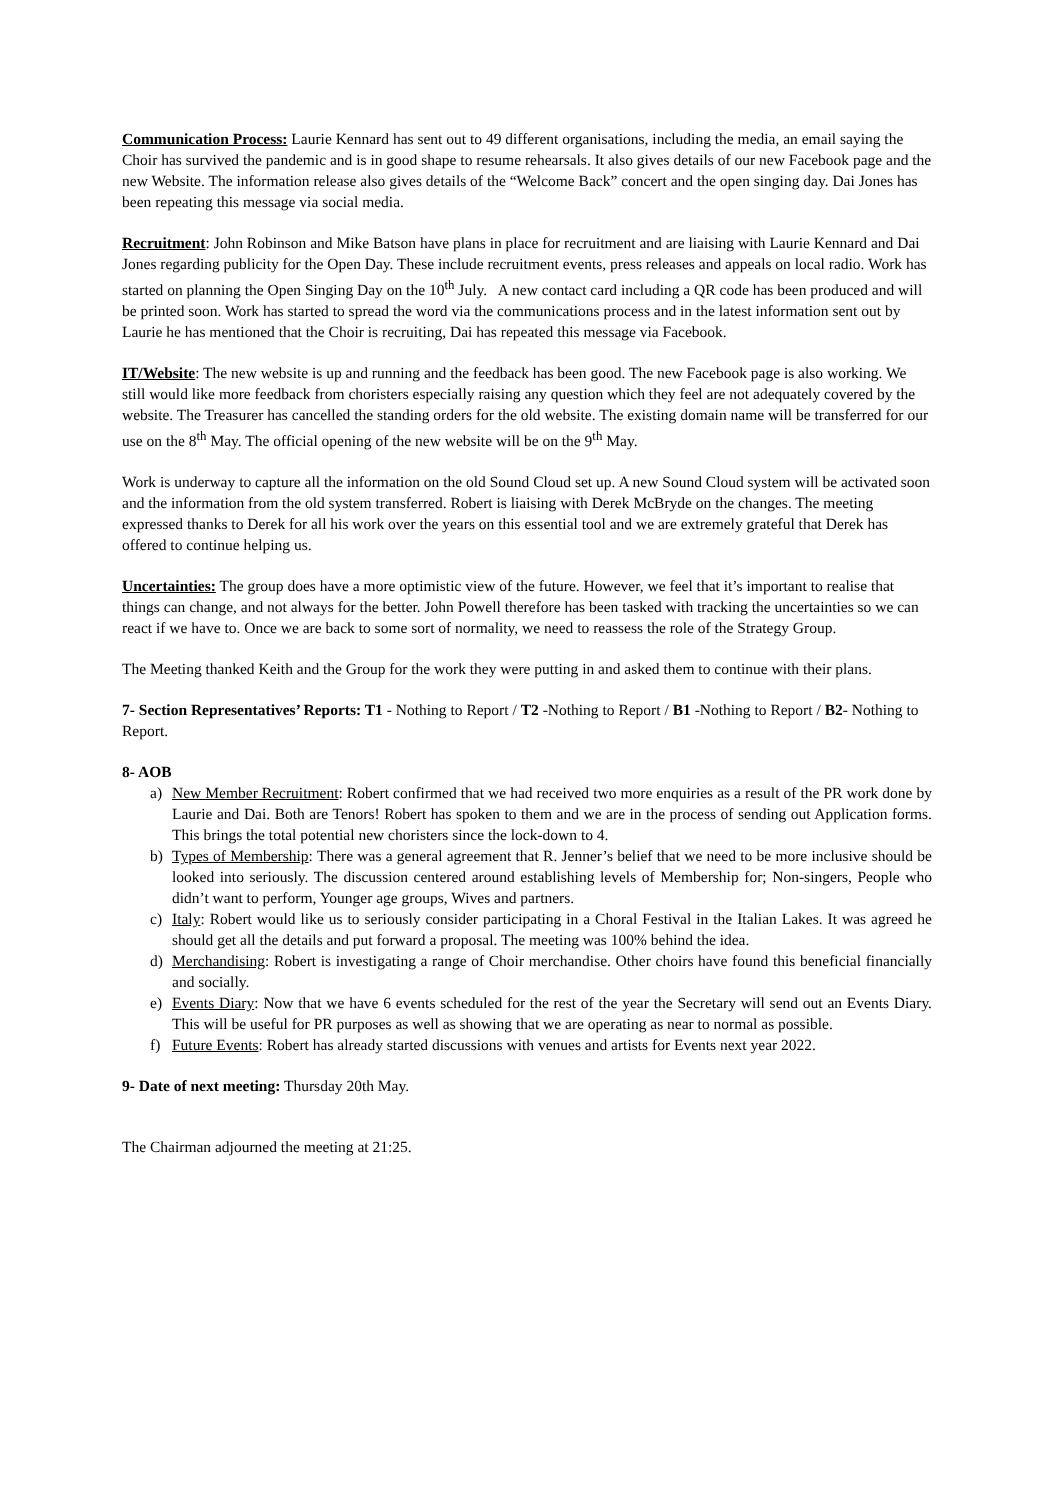Communication Process: Laurie Kennard has sent out to 49 different organisations, including the media, an email saying the Choir has survived the pandemic and is in good shape to resume rehearsals. It also gives details of our new Facebook page and the new Website. The information release also gives details of the “Welcome Back” concert and the open singing day. Dai Jones has been repeating this message via social media.
Recruitment: John Robinson and Mike Batson have plans in place for recruitment and are liaising with Laurie Kennard and Dai Jones regarding publicity for the Open Day. These include recruitment events, press releases and appeals on local radio. Work has started on planning the Open Singing Day on the 10<sup>th</sup> July. A new contact card including a QR code has been produced and will be printed soon. Work has started to spread the word via the communications process and in the latest information sent out by Laurie he has mentioned that the Choir is recruiting, Dai has repeated this message via Facebook.
IT/Website: The new website is up and running and the feedback has been good. The new Facebook page is also working. We still would like more feedback from choristers especially raising any question which they feel are not adequately covered by the website. The Treasurer has cancelled the standing orders for the old website. The existing domain name will be transferred for our use on the 8<sup>th</sup> May. The official opening of the new website will be on the 9<sup>th</sup> May.
Work is underway to capture all the information on the old Sound Cloud set up. A new Sound Cloud system will be activated soon and the information from the old system transferred. Robert is liaising with Derek McBryde on the changes. The meeting expressed thanks to Derek for all his work over the years on this essential tool and we are extremely grateful that Derek has offered to continue helping us.
Uncertainties: The group does have a more optimistic view of the future. However, we feel that it’s important to realise that things can change, and not always for the better. John Powell therefore has been tasked with tracking the uncertainties so we can react if we have to. Once we are back to some sort of normality, we need to reassess the role of the Strategy Group.
The Meeting thanked Keith and the Group for the work they were putting in and asked them to continue with their plans.
7- Section Representatives’ Reports: T1 - Nothing to Report / T2 -Nothing to Report / B1 -Nothing to Report / B2- Nothing to Report.
8- AOB
a) New Member Recruitment: Robert confirmed that we had received two more enquiries as a result of the PR work done by Laurie and Dai. Both are Tenors! Robert has spoken to them and we are in the process of sending out Application forms. This brings the total potential new choristers since the lock-down to 4.
b) Types of Membership: There was a general agreement that R. Jenner’s belief that we need to be more inclusive should be looked into seriously. The discussion centered around establishing levels of Membership for; Non-singers, People who didn’t want to perform, Younger age groups, Wives and partners.
c) Italy: Robert would like us to seriously consider participating in a Choral Festival in the Italian Lakes. It was agreed he should get all the details and put forward a proposal. The meeting was 100% behind the idea.
d) Merchandising: Robert is investigating a range of Choir merchandise. Other choirs have found this beneficial financially and socially.
e) Events Diary: Now that we have 6 events scheduled for the rest of the year the Secretary will send out an Events Diary. This will be useful for PR purposes as well as showing that we are operating as near to normal as possible.
f) Future Events: Robert has already started discussions with venues and artists for Events next year 2022.
9- Date of next meeting: Thursday 20th May.
The Chairman adjourned the meeting at 21:25.